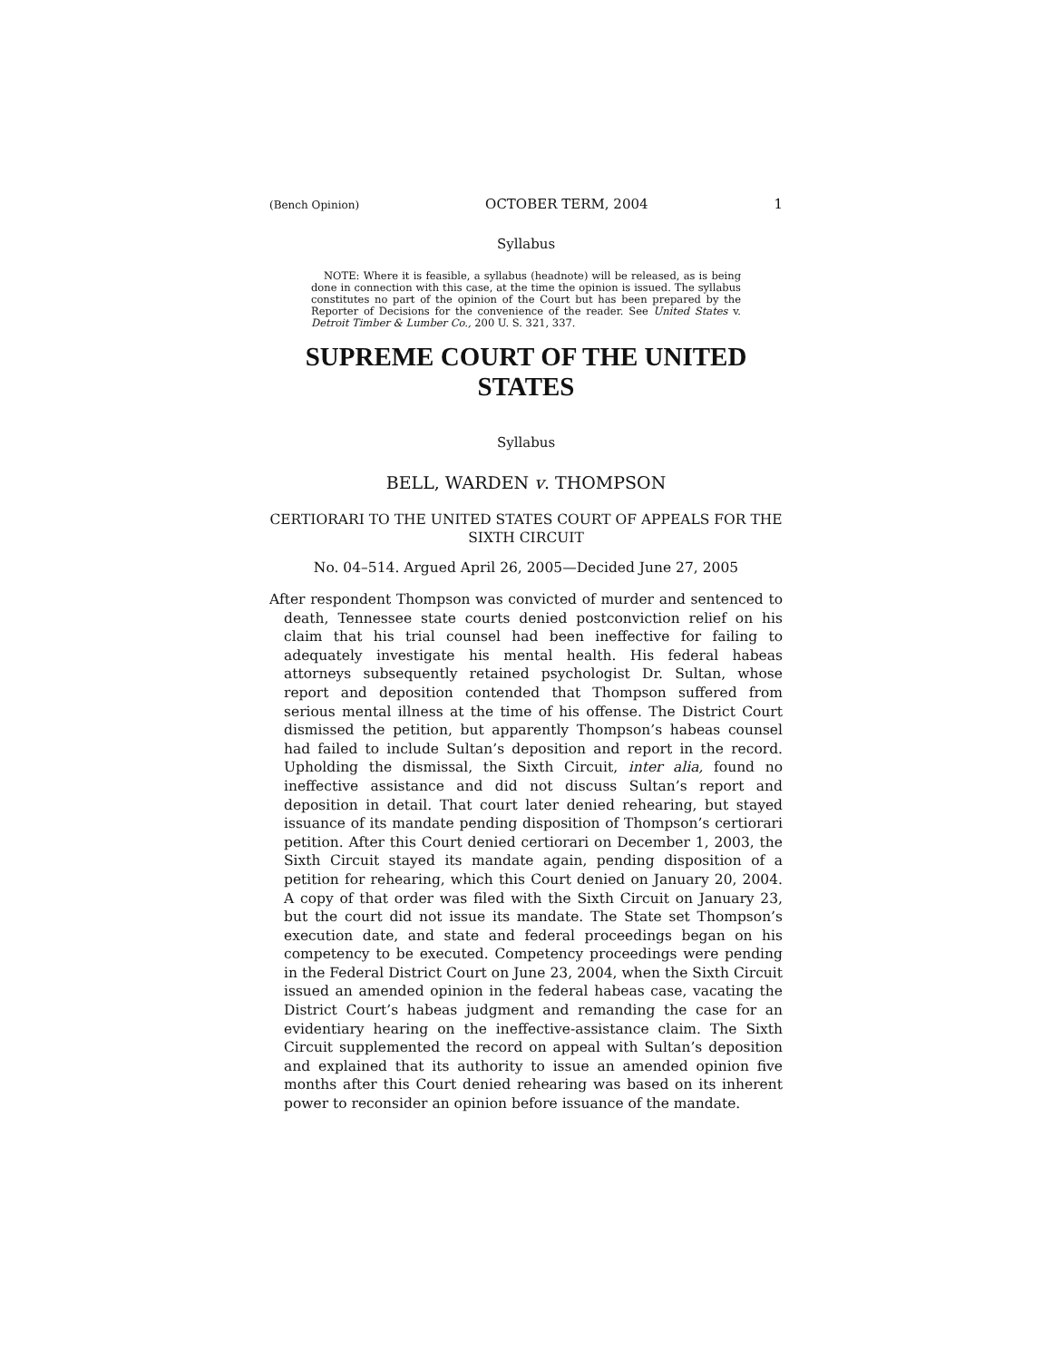(Bench Opinion) OCTOBER TERM, 2004 1
Syllabus
NOTE: Where it is feasible, a syllabus (headnote) will be released, as is being done in connection with this case, at the time the opinion is issued. The syllabus constitutes no part of the opinion of the Court but has been prepared by the Reporter of Decisions for the convenience of the reader. See United States v. Detroit Timber & Lumber Co., 200 U. S. 321, 337.
SUPREME COURT OF THE UNITED STATES
Syllabus
BELL, WARDEN v. THOMPSON
CERTIORARI TO THE UNITED STATES COURT OF APPEALS FOR THE SIXTH CIRCUIT
No. 04–514. Argued April 26, 2005—Decided June 27, 2005
After respondent Thompson was convicted of murder and sentenced to death, Tennessee state courts denied postconviction relief on his claim that his trial counsel had been ineffective for failing to adequately investigate his mental health. His federal habeas attorneys subsequently retained psychologist Dr. Sultan, whose report and deposition contended that Thompson suffered from serious mental illness at the time of his offense. The District Court dismissed the petition, but apparently Thompson’s habeas counsel had failed to include Sultan’s deposition and report in the record. Upholding the dismissal, the Sixth Circuit, inter alia, found no ineffective assistance and did not discuss Sultan’s report and deposition in detail. That court later denied rehearing, but stayed issuance of its mandate pending disposition of Thompson’s certiorari petition. After this Court denied certiorari on December 1, 2003, the Sixth Circuit stayed its mandate again, pending disposition of a petition for rehearing, which this Court denied on January 20, 2004. A copy of that order was filed with the Sixth Circuit on January 23, but the court did not issue its mandate. The State set Thompson’s execution date, and state and federal proceedings began on his competency to be executed. Competency proceedings were pending in the Federal District Court on June 23, 2004, when the Sixth Circuit issued an amended opinion in the federal habeas case, vacating the District Court’s habeas judgment and remanding the case for an evidentiary hearing on the ineffective-assistance claim. The Sixth Circuit supplemented the record on appeal with Sultan’s deposition and explained that its authority to issue an amended opinion five months after this Court denied rehearing was based on its inherent power to reconsider an opinion before issuance of the mandate.